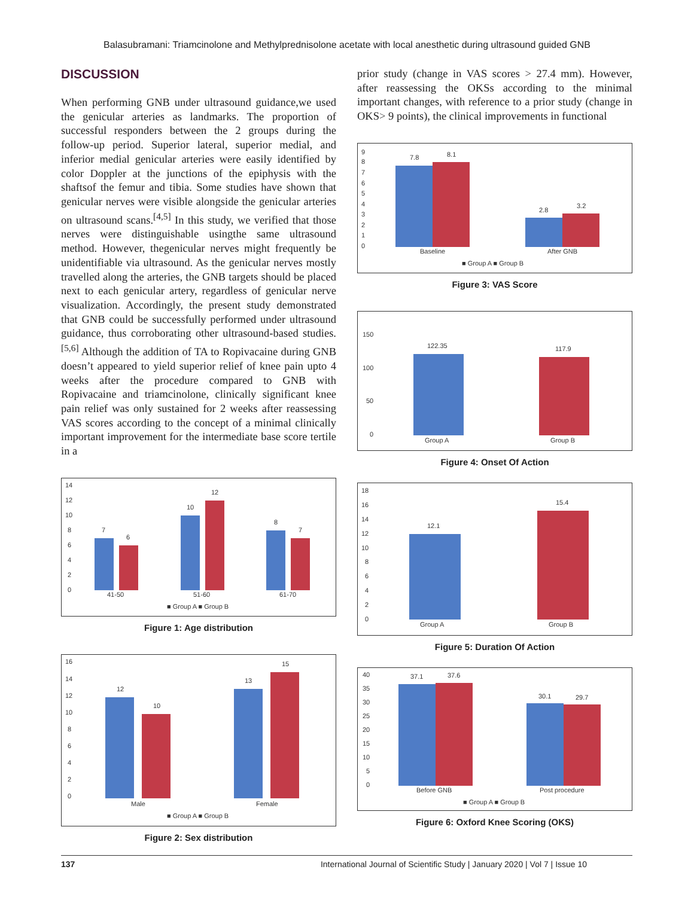Balasubramani: Triamcinolone and Methylprednisolone acetate with local anesthetic during ultrasound guided GNB
DISCUSSION
When performing GNB under ultrasound guidance,we used the genicular arteries as landmarks. The proportion of successful responders between the 2 groups during the follow-up period. Superior lateral, superior medial, and inferior medial genicular arteries were easily identified by color Doppler at the junctions of the epiphysis with the shaftsof the femur and tibia. Some studies have shown that genicular nerves were visible alongside the genicular arteries on ultrasound scans.<sup>[4,5]</sup> In this study, we verified that those nerves were distinguishable usingthe same ultrasound method. However, thegenicular nerves might frequently be unidentifiable via ultrasound. As the genicular nerves mostly travelled along the arteries, the GNB targets should be placed next to each genicular artery, regardless of genicular nerve visualization. Accordingly, the present study demonstrated that GNB could be successfully performed under ultrasound guidance, thus corroborating other ultrasound-based studies.<sup>[5,6]</sup> Although the addition of TA to Ropivacaine during GNB doesn’t appeared to yield superior relief of knee pain upto 4 weeks after the procedure compared to GNB with Ropivacaine and triamcinolone, clinically significant knee pain relief was only sustained for 2 weeks after reassessing VAS scores according to the concept of a minimal clinically important improvement for the intermediate base score tertile in a
14
12
10
8
6
4
2
0
7
6
10
12
8
7
41-50
51-60
61-70
■ Group A ■ Group B
Figure 1: Age distribution
16
14
12
10
8
6
4
2
0
12
10
13
15
Male
Female
■ Group A ■ Group B
Figure 2: Sex distribution
prior study (change in VAS scores > 27.4 mm). However, after reassessing the OKSs according to the minimal important changes, with reference to a prior study (change in OKS> 9 points), the clinical improvements in functional
9
8
7
6
5
4
3
2
1
0
7.8
8.1
2.8
3.2
Baseline
After GNB
■ Group A ■ Group B
Figure 3: VAS Score
150
100
50
0
122.35
117.9
Group A
Group B
Figure 4: Onset Of Action
18
16
14
12
10
8
6
4
2
0
12.1
15.4
Group A
Group B
Figure 5: Duration Of Action
40
35
30
25
20
15
10
5
0
37.1
37.6
30.1
29.7
Before GNB
Post procedure
■ Group A ■ Group B
Figure 6: Oxford Knee Scoring (OKS)
137 International Journal of Scientific Study | January 2020 | Vol 7 | Issue 10